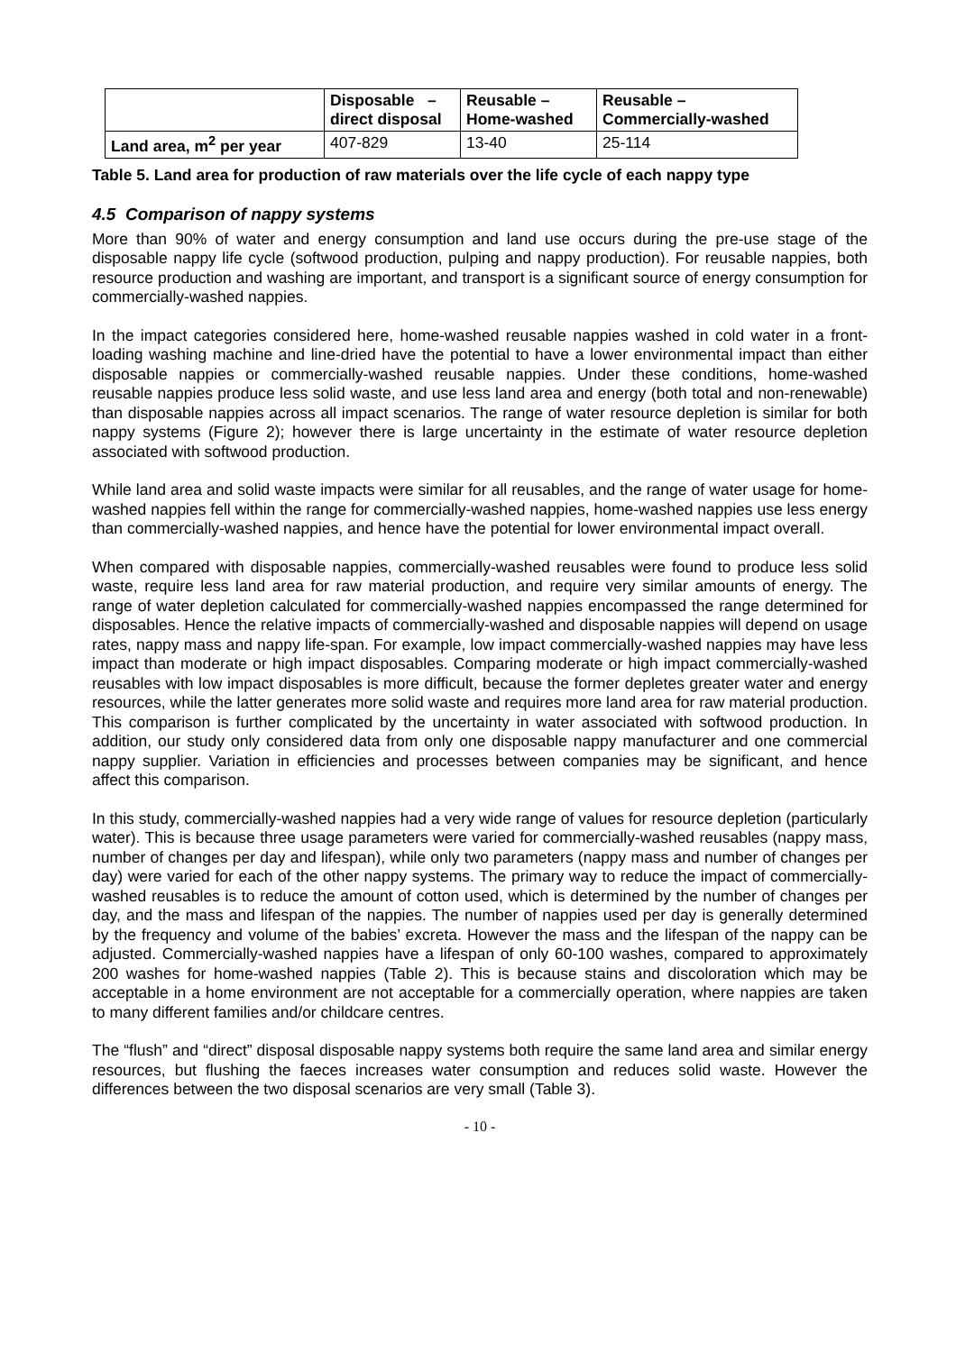| | Disposable – direct disposal | Reusable – Home-washed | Reusable – Commercially-washed |
| --- | --- | --- | --- |
| Land area, m<sup>2</sup> per year | 407-829 | 13-40 | 25-114 |
Table 5. Land area for production of raw materials over the life cycle of each nappy type
4.5 Comparison of nappy systems
More than 90% of water and energy consumption and land use occurs during the pre-use stage of the disposable nappy life cycle (softwood production, pulping and nappy production). For reusable nappies, both resource production and washing are important, and transport is a significant source of energy consumption for commercially-washed nappies.
In the impact categories considered here, home-washed reusable nappies washed in cold water in a front-loading washing machine and line-dried have the potential to have a lower environmental impact than either disposable nappies or commercially-washed reusable nappies. Under these conditions, home-washed reusable nappies produce less solid waste, and use less land area and energy (both total and non-renewable) than disposable nappies across all impact scenarios. The range of water resource depletion is similar for both nappy systems (Figure 2); however there is large uncertainty in the estimate of water resource depletion associated with softwood production.
While land area and solid waste impacts were similar for all reusables, and the range of water usage for home-washed nappies fell within the range for commercially-washed nappies, home-washed nappies use less energy than commercially-washed nappies, and hence have the potential for lower environmental impact overall.
When compared with disposable nappies, commercially-washed reusables were found to produce less solid waste, require less land area for raw material production, and require very similar amounts of energy. The range of water depletion calculated for commercially-washed nappies encompassed the range determined for disposables. Hence the relative impacts of commercially-washed and disposable nappies will depend on usage rates, nappy mass and nappy life-span. For example, low impact commercially-washed nappies may have less impact than moderate or high impact disposables. Comparing moderate or high impact commercially-washed reusables with low impact disposables is more difficult, because the former depletes greater water and energy resources, while the latter generates more solid waste and requires more land area for raw material production. This comparison is further complicated by the uncertainty in water associated with softwood production. In addition, our study only considered data from only one disposable nappy manufacturer and one commercial nappy supplier. Variation in efficiencies and processes between companies may be significant, and hence affect this comparison.
In this study, commercially-washed nappies had a very wide range of values for resource depletion (particularly water). This is because three usage parameters were varied for commercially-washed reusables (nappy mass, number of changes per day and lifespan), while only two parameters (nappy mass and number of changes per day) were varied for each of the other nappy systems. The primary way to reduce the impact of commercially-washed reusables is to reduce the amount of cotton used, which is determined by the number of changes per day, and the mass and lifespan of the nappies. The number of nappies used per day is generally determined by the frequency and volume of the babies’ excreta. However the mass and the lifespan of the nappy can be adjusted. Commercially-washed nappies have a lifespan of only 60-100 washes, compared to approximately 200 washes for home-washed nappies (Table 2). This is because stains and discoloration which may be acceptable in a home environment are not acceptable for a commercially operation, where nappies are taken to many different families and/or childcare centres.
The “flush” and “direct” disposal disposable nappy systems both require the same land area and similar energy resources, but flushing the faeces increases water consumption and reduces solid waste. However the differences between the two disposal scenarios are very small (Table 3).
- 10 -